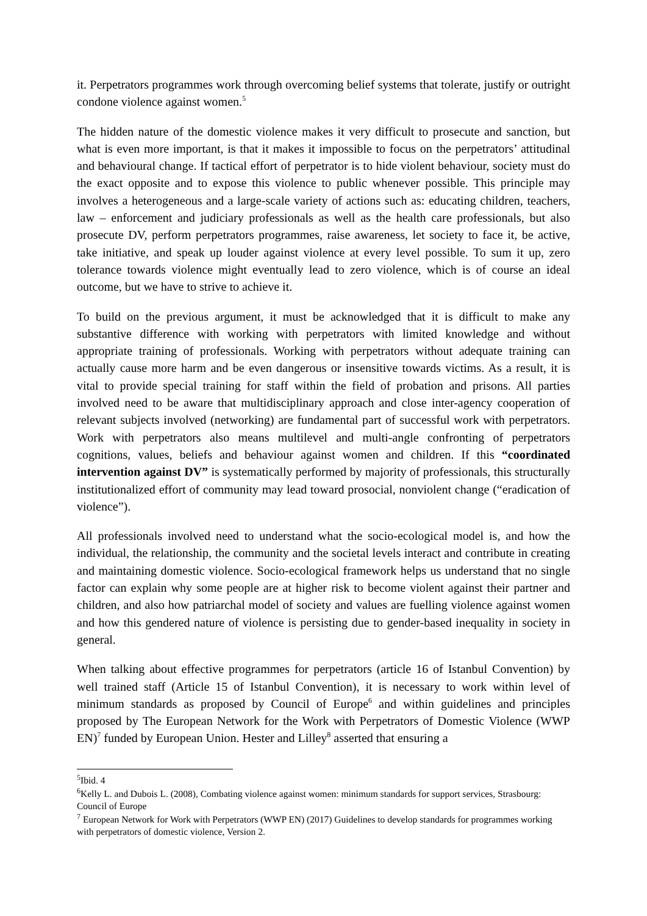it. Perpetrators programmes work through overcoming belief systems that tolerate, justify or outright condone violence against women.<sup>5</sup>
The hidden nature of the domestic violence makes it very difficult to prosecute and sanction, but what is even more important, is that it makes it impossible to focus on the perpetrators’ attitudinal and behavioural change. If tactical effort of perpetrator is to hide violent behaviour, society must do the exact opposite and to expose this violence to public whenever possible. This principle may involves a heterogeneous and a large-scale variety of actions such as: educating children, teachers, law – enforcement and judiciary professionals as well as the health care professionals, but also prosecute DV, perform perpetrators programmes, raise awareness, let society to face it, be active, take initiative, and speak up louder against violence at every level possible. To sum it up, zero tolerance towards violence might eventually lead to zero violence, which is of course an ideal outcome, but we have to strive to achieve it.
To build on the previous argument, it must be acknowledged that it is difficult to make any substantive difference with working with perpetrators with limited knowledge and without appropriate training of professionals. Working with perpetrators without adequate training can actually cause more harm and be even dangerous or insensitive towards victims. As a result, it is vital to provide special training for staff within the field of probation and prisons. All parties involved need to be aware that multidisciplinary approach and close inter-agency cooperation of relevant subjects involved (networking) are fundamental part of successful work with perpetrators. Work with perpetrators also means multilevel and multi-angle confronting of perpetrators cognitions, values, beliefs and behaviour against women and children. If this “coordinated intervention against DV” is systematically performed by majority of professionals, this structurally institutionalized effort of community may lead toward prosocial, nonviolent change (“eradication of violence”).
All professionals involved need to understand what the socio-ecological model is, and how the individual, the relationship, the community and the societal levels interact and contribute in creating and maintaining domestic violence. Socio-ecological framework helps us understand that no single factor can explain why some people are at higher risk to become violent against their partner and children, and also how patriarchal model of society and values are fuelling violence against women and how this gendered nature of violence is persisting due to gender-based inequality in society in general.
When talking about effective programmes for perpetrators (article 16 of Istanbul Convention) by well trained staff (Article 15 of Istanbul Convention), it is necessary to work within level of minimum standards as proposed by Council of Europe<sup>6</sup> and within guidelines and principles proposed by The European Network for the Work with Perpetrators of Domestic Violence (WWP EN)<sup>7</sup> funded by European Union. Hester and Lilley<sup>8</sup> asserted that ensuring a
<sup>5</sup> Ibid. 4
<sup>6</sup> Kelly L. and Dubois L. (2008), Combating violence against women: minimum standards for support services, Strasbourg: Council of Europe
<sup>7</sup> European Network for Work with Perpetrators (WWP EN) (2017) Guidelines to develop standards for programmes working with perpetrators of domestic violence, Version 2.